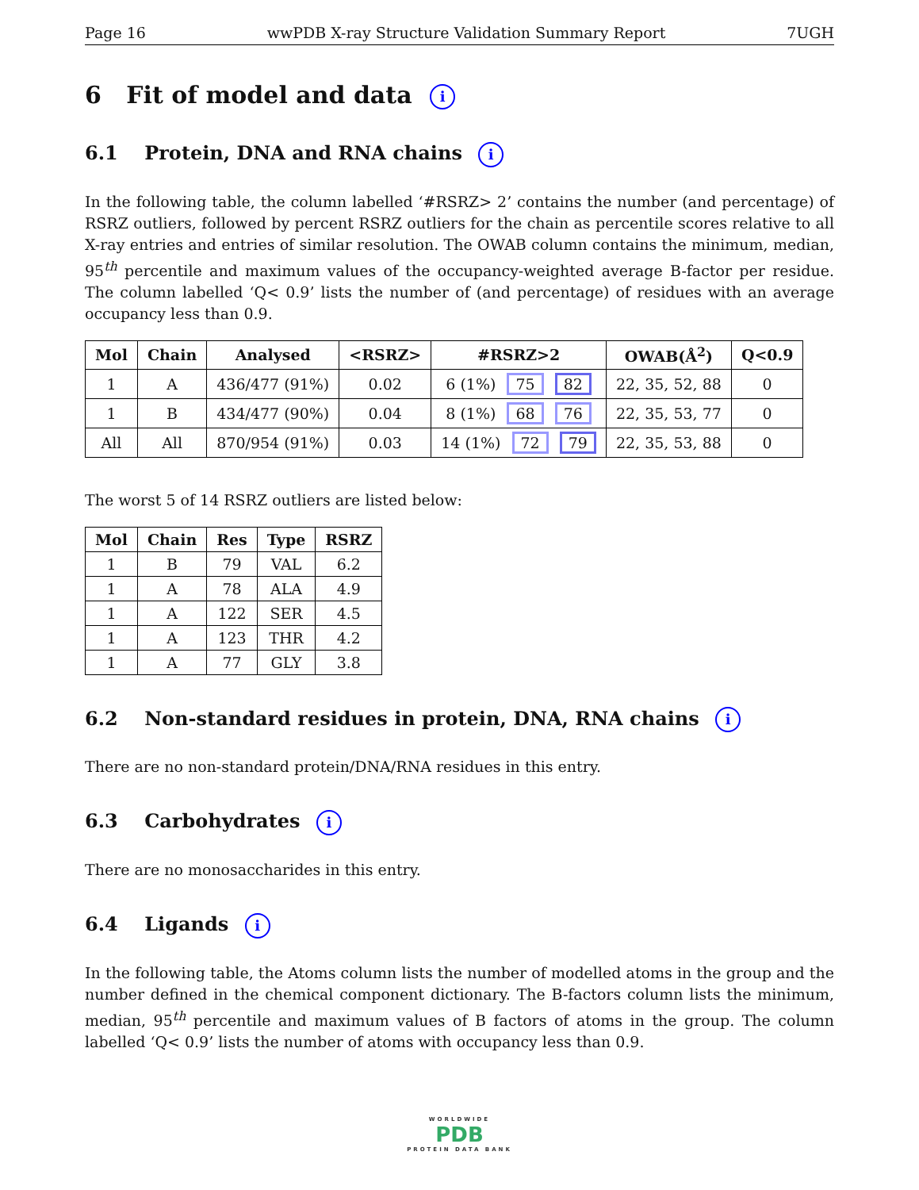Page 16 wwPDB X-ray Structure Validation Summary Report 7UGH
6 Fit of model and data i
6.1 Protein, DNA and RNA chains i
In the following table, the column labelled ‘#RSRZ> 2’ contains the number (and percentage) of RSRZ outliers, followed by percent RSRZ outliers for the chain as percentile scores relative to all X-ray entries and entries of similar resolution. The OWAB column contains the minimum, median, 95<sup>th</sup> percentile and maximum values of the occupancy-weighted average B-factor per residue. The column labelled ‘Q< 0.9’ lists the number of (and percentage) of residues with an average occupancy less than 0.9.
| Mol | Chain | Analysed | <RSRZ> | #RSRZ>2 | OWAB(Å<sup>2</sup>) | Q<0.9 |
| --- | --- | --- | --- | --- | --- | --- |
| 1 | A | 436/477 (91%) | 0.02 | 6 (1%) 75 82 | 22, 35, 52, 88 | 0 |
| 1 | B | 434/477 (90%) | 0.04 | 8 (1%) 68 76 | 22, 35, 53, 77 | 0 |
| All | All | 870/954 (91%) | 0.03 | 14 (1%) 72 79 | 22, 35, 53, 88 | 0 |
The worst 5 of 14 RSRZ outliers are listed below:
| Mol | Chain | Res | Type | RSRZ |
| --- | --- | --- | --- | --- |
| 1 | B | 79 | VAL | 6.2 |
| 1 | A | 78 | ALA | 4.9 |
| 1 | A | 122 | SER | 4.5 |
| 1 | A | 123 | THR | 4.2 |
| 1 | A | 77 | GLY | 3.8 |
6.2 Non-standard residues in protein, DNA, RNA chains i
There are no non-standard protein/DNA/RNA residues in this entry.
6.3 Carbohydrates i
There are no monosaccharides in this entry.
6.4 Ligands i
In the following table, the Atoms column lists the number of modelled atoms in the group and the number defined in the chemical component dictionary. The B-factors column lists the minimum, median, 95<sup>th</sup> percentile and maximum values of B factors of atoms in the group. The column labelled ‘Q< 0.9’ lists the number of atoms with occupancy less than 0.9.
WORLDWIDE
PDB
PROTEIN DATA BANK